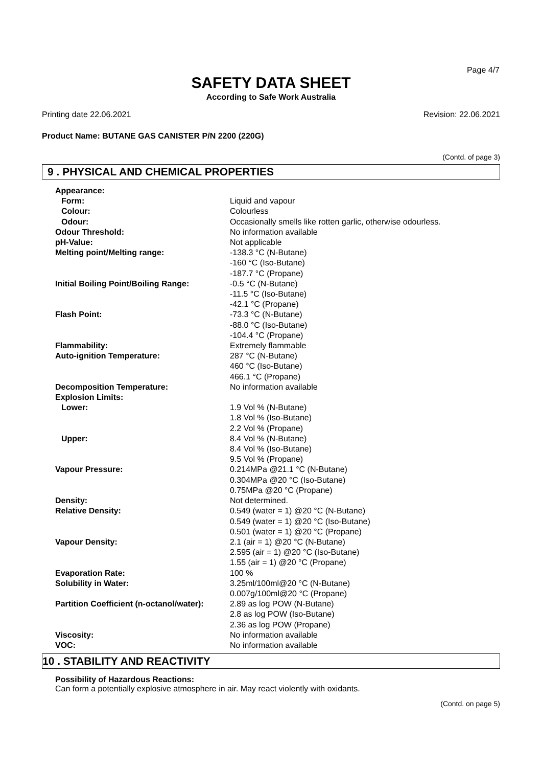Page 4/7
SAFETY DATA SHEET
According to Safe Work Australia
Printing date 22.06.2021 Revision: 22.06.2021
Product Name: BUTANE GAS CANISTER P/N 2200 (220G)
(Contd. of page 3)
9 . PHYSICAL AND CHEMICAL PROPERTIES
| Appearance: | |
| Form: | Liquid and vapour |
| Colour: | Colourless |
| Odour: | Occasionally smells like rotten garlic, otherwise odourless. |
| Odour Threshold: | No information available |
| pH-Value: | Not applicable |
| Melting point/Melting range: | -138.3 °C (N-Butane) -160 °C (Iso-Butane) -187.7 °C (Propane) |
| Initial Boiling Point/Boiling Range: | -0.5 °C (N-Butane) -11.5 °C (Iso-Butane) -42.1 °C (Propane) |
| Flash Point: | -73.3 °C (N-Butane) -88.0 °C (Iso-Butane) -104.4 °C (Propane) |
| Flammability: | Extremely flammable |
| Auto-ignition Temperature: | 287 °C (N-Butane) 460 °C (Iso-Butane) 466.1 °C (Propane) |
| Decomposition Temperature: | No information available |
| Explosion Limits: | |
| Lower: | 1.9 Vol % (N-Butane) 1.8 Vol % (Iso-Butane) 2.2 Vol % (Propane) |
| Upper: | 8.4 Vol % (N-Butane) 8.4 Vol % (Iso-Butane) 9.5 Vol % (Propane) |
| Vapour Pressure: | 0.214MPa @21.1 °C (N-Butane) 0.304MPa @20 °C (Iso-Butane) 0.75MPa @20 °C (Propane) |
| Density: | Not determined. |
| Relative Density: | 0.549 (water = 1) @20 °C (N-Butane) 0.549 (water = 1) @20 °C (Iso-Butane) 0.501 (water = 1) @20 °C (Propane) |
| Vapour Density: | 2.1 (air = 1) @20 °C (N-Butane) 2.595 (air = 1) @20 °C (Iso-Butane) 1.55 (air = 1) @20 °C (Propane) |
| Evaporation Rate: | 100 % |
| Solubility in Water: | 3.25ml/100ml@20 °C (N-Butane) 0.007g/100ml@20 °C (Propane) |
| Partition Coefficient (n-octanol/water): | 2.89 as log POW (N-Butane) 2.8 as log POW (Iso-Butane) 2.36 as log POW (Propane) |
| Viscosity: | No information available |
| VOC: | No information available |
10 . STABILITY AND REACTIVITY
Possibility of Hazardous Reactions:
Can form a potentially explosive atmosphere in air. May react violently with oxidants.
(Contd. on page 5)